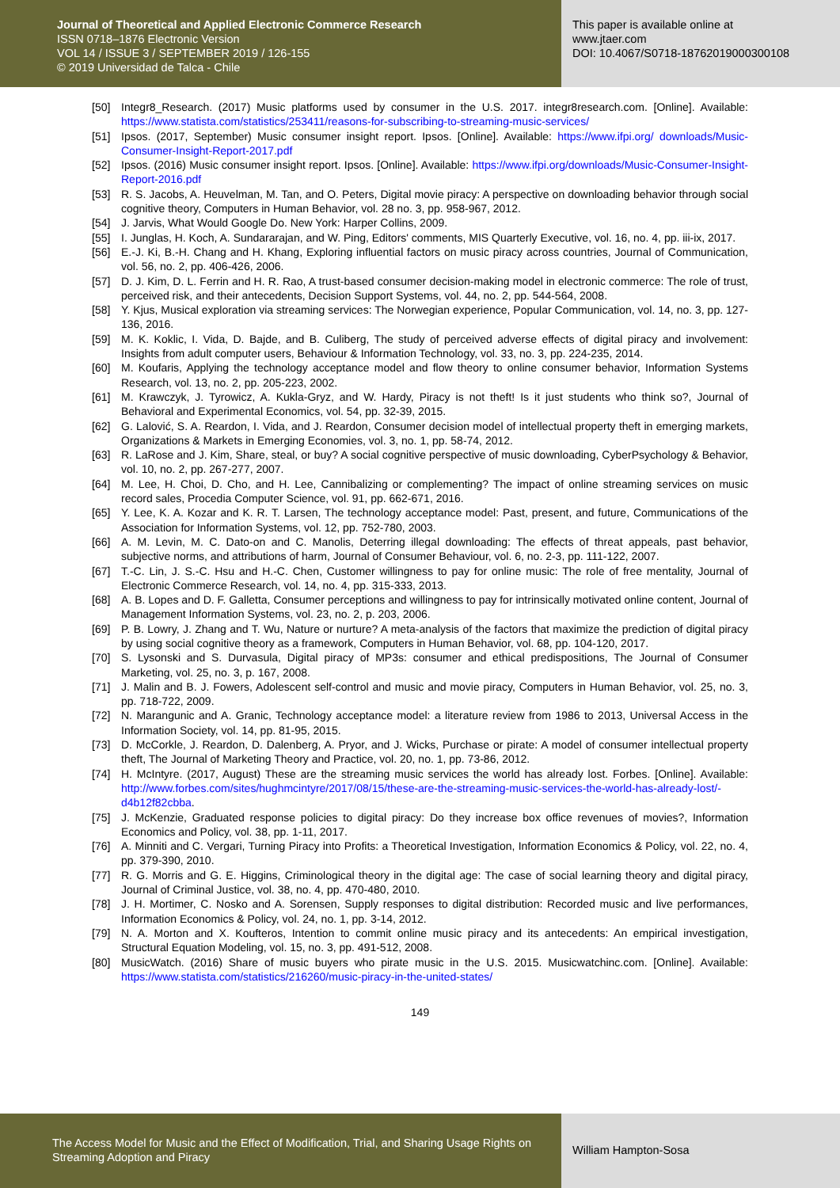Journal of Theoretical and Applied Electronic Commerce Research
ISSN 0718–1876 Electronic Version
VOL 14 / ISSUE 3 / SEPTEMBER 2019 / 126-155
© 2019 Universidad de Talca - Chile
This paper is available online at
www.jtaer.com
DOI: 10.4067/S0718-18762019000300108
[50] Integr8_Research. (2017) Music platforms used by consumer in the U.S. 2017. integr8research.com. [Online]. Available: https://www.statista.com/statistics/253411/reasons-for-subscribing-to-streaming-music-services/
[51] Ipsos. (2017, September) Music consumer insight report. Ipsos. [Online]. Available: https://www.ifpi.org/ downloads/Music-Consumer-Insight-Report-2017.pdf
[52] Ipsos. (2016) Music consumer insight report. Ipsos. [Online]. Available: https://www.ifpi.org/downloads/Music-Consumer-Insight-Report-2016.pdf
[53] R. S. Jacobs, A. Heuvelman, M. Tan, and O. Peters, Digital movie piracy: A perspective on downloading behavior through social cognitive theory, Computers in Human Behavior, vol. 28 no. 3, pp. 958-967, 2012.
[54] J. Jarvis, What Would Google Do. New York: Harper Collins, 2009.
[55] I. Junglas, H. Koch, A. Sundararajan, and W. Ping, Editors' comments, MIS Quarterly Executive, vol. 16, no. 4, pp. iii-ix, 2017.
[56] E.-J. Ki, B.-H. Chang and H. Khang, Exploring influential factors on music piracy across countries, Journal of Communication, vol. 56, no. 2, pp. 406-426, 2006.
[57] D. J. Kim, D. L. Ferrin and H. R. Rao, A trust-based consumer decision-making model in electronic commerce: The role of trust, perceived risk, and their antecedents, Decision Support Systems, vol. 44, no. 2, pp. 544-564, 2008.
[58] Y. Kjus, Musical exploration via streaming services: The Norwegian experience, Popular Communication, vol. 14, no. 3, pp. 127-136, 2016.
[59] M. K. Koklic, I. Vida, D. Bajde, and B. Culiberg, The study of perceived adverse effects of digital piracy and involvement: Insights from adult computer users, Behaviour & Information Technology, vol. 33, no. 3, pp. 224-235, 2014.
[60] M. Koufaris, Applying the technology acceptance model and flow theory to online consumer behavior, Information Systems Research, vol. 13, no. 2, pp. 205-223, 2002.
[61] M. Krawczyk, J. Tyrowicz, A. Kukla-Gryz, and W. Hardy, Piracy is not theft! Is it just students who think so?, Journal of Behavioral and Experimental Economics, vol. 54, pp. 32-39, 2015.
[62] G. Lalović, S. A. Reardon, I. Vida, and J. Reardon, Consumer decision model of intellectual property theft in emerging markets, Organizations & Markets in Emerging Economies, vol. 3, no. 1, pp. 58-74, 2012.
[63] R. LaRose and J. Kim, Share, steal, or buy? A social cognitive perspective of music downloading, CyberPsychology & Behavior, vol. 10, no. 2, pp. 267-277, 2007.
[64] M. Lee, H. Choi, D. Cho, and H. Lee, Cannibalizing or complementing? The impact of online streaming services on music record sales, Procedia Computer Science, vol. 91, pp. 662-671, 2016.
[65] Y. Lee, K. A. Kozar and K. R. T. Larsen, The technology acceptance model: Past, present, and future, Communications of the Association for Information Systems, vol. 12, pp. 752-780, 2003.
[66] A. M. Levin, M. C. Dato-on and C. Manolis, Deterring illegal downloading: The effects of threat appeals, past behavior, subjective norms, and attributions of harm, Journal of Consumer Behaviour, vol. 6, no. 2-3, pp. 111-122, 2007.
[67] T.-C. Lin, J. S.-C. Hsu and H.-C. Chen, Customer willingness to pay for online music: The role of free mentality, Journal of Electronic Commerce Research, vol. 14, no. 4, pp. 315-333, 2013.
[68] A. B. Lopes and D. F. Galletta, Consumer perceptions and willingness to pay for intrinsically motivated online content, Journal of Management Information Systems, vol. 23, no. 2, p. 203, 2006.
[69] P. B. Lowry, J. Zhang and T. Wu, Nature or nurture? A meta-analysis of the factors that maximize the prediction of digital piracy by using social cognitive theory as a framework, Computers in Human Behavior, vol. 68, pp. 104-120, 2017.
[70] S. Lysonski and S. Durvasula, Digital piracy of MP3s: consumer and ethical predispositions, The Journal of Consumer Marketing, vol. 25, no. 3, p. 167, 2008.
[71] J. Malin and B. J. Fowers, Adolescent self-control and music and movie piracy, Computers in Human Behavior, vol. 25, no. 3, pp. 718-722, 2009.
[72] N. Marangunic and A. Granic, Technology acceptance model: a literature review from 1986 to 2013, Universal Access in the Information Society, vol. 14, pp. 81-95, 2015.
[73] D. McCorkle, J. Reardon, D. Dalenberg, A. Pryor, and J. Wicks, Purchase or pirate: A model of consumer intellectual property theft, The Journal of Marketing Theory and Practice, vol. 20, no. 1, pp. 73-86, 2012.
[74] H. McIntyre. (2017, August) These are the streaming music services the world has already lost. Forbes. [Online]. Available: http://www.forbes.com/sites/hughmcintyre/2017/08/15/these-are-the-streaming-music-services-the-world-has-already-lost/-d4b12f82cbba.
[75] J. McKenzie, Graduated response policies to digital piracy: Do they increase box office revenues of movies?, Information Economics and Policy, vol. 38, pp. 1-11, 2017.
[76] A. Minniti and C. Vergari, Turning Piracy into Profits: a Theoretical Investigation, Information Economics & Policy, vol. 22, no. 4, pp. 379-390, 2010.
[77] R. G. Morris and G. E. Higgins, Criminological theory in the digital age: The case of social learning theory and digital piracy, Journal of Criminal Justice, vol. 38, no. 4, pp. 470-480, 2010.
[78] J. H. Mortimer, C. Nosko and A. Sorensen, Supply responses to digital distribution: Recorded music and live performances, Information Economics & Policy, vol. 24, no. 1, pp. 3-14, 2012.
[79] N. A. Morton and X. Koufteros, Intention to commit online music piracy and its antecedents: An empirical investigation, Structural Equation Modeling, vol. 15, no. 3, pp. 491-512, 2008.
[80] MusicWatch. (2016) Share of music buyers who pirate music in the U.S. 2015. Musicwatchinc.com. [Online]. Available: https://www.statista.com/statistics/216260/music-piracy-in-the-united-states/
149
The Access Model for Music and the Effect of Modification, Trial, and Sharing Usage Rights on Streaming Adoption and Piracy
William Hampton-Sosa